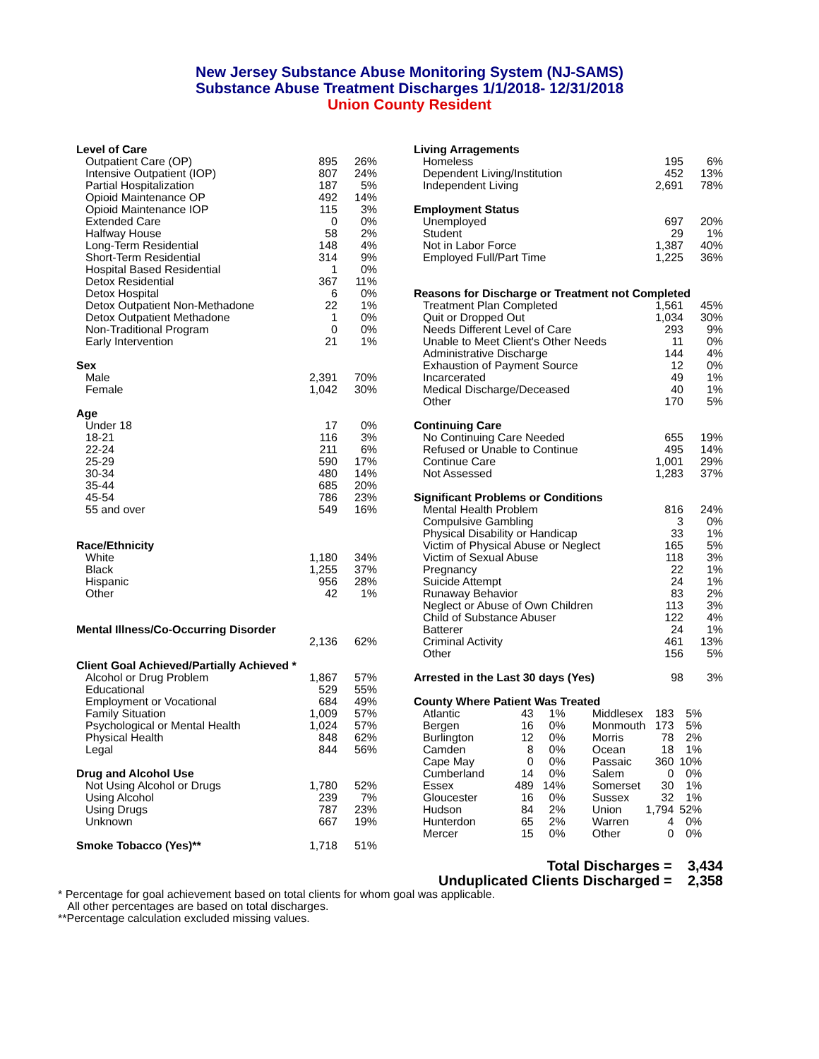New Jersey Substance Abuse Monitoring System (NJ-SAMS)
Substance Abuse Treatment Discharges 1/1/2018- 12/31/2018
Union County Resident
| Level of Care | | |
| --- | --- | --- |
| Outpatient Care (OP) | 895 | 26% |
| Intensive Outpatient (IOP) | 807 | 24% |
| Partial Hospitalization | 187 | 5% |
| Opioid Maintenance OP | 492 | 14% |
| Opioid Maintenance IOP | 115 | 3% |
| Extended Care | 0 | 0% |
| Halfway House | 58 | 2% |
| Long-Term Residential | 148 | 4% |
| Short-Term Residential | 314 | 9% |
| Hospital Based Residential | 1 | 0% |
| Detox Residential | 367 | 11% |
| Detox Hospital | 6 | 0% |
| Detox Outpatient Non-Methadone | 22 | 1% |
| Detox Outpatient Methadone | 1 | 0% |
| Non-Traditional Program | 0 | 0% |
| Early Intervention | 21 | 1% |
| Sex | | |
| Male | 2,391 | 70% |
| Female | 1,042 | 30% |
| Age | | |
| Under 18 | 17 | 0% |
| 18-21 | 116 | 3% |
| 22-24 | 211 | 6% |
| 25-29 | 590 | 17% |
| 30-34 | 480 | 14% |
| 35-44 | 685 | 20% |
| 45-54 | 786 | 23% |
| 55 and over | 549 | 16% |
| Race/Ethnicity | | |
| White | 1,180 | 34% |
| Black | 1,255 | 37% |
| Hispanic | 956 | 28% |
| Other | 42 | 1% |
| Mental Illness/Co-Occurring Disorder | | |
| | 2,136 | 62% |
| Client Goal Achieved/Partially Achieved * | | |
| Alcohol or Drug Problem | 1,867 | 57% |
| Educational | 529 | 55% |
| Employment or Vocational | 684 | 49% |
| Family Situation | 1,009 | 57% |
| Psychological or Mental Health | 1,024 | 57% |
| Physical Health | 848 | 62% |
| Legal | 844 | 56% |
| Drug and Alcohol Use | | |
| Not Using Alcohol or Drugs | 1,780 | 52% |
| Using Alcohol | 239 | 7% |
| Using Drugs | 787 | 23% |
| Unknown | 667 | 19% |
| Smoke Tobacco (Yes)** | 1,718 | 51% |
| Living Arragements | | |
| --- | --- | --- |
| Homeless | 195 | 6% |
| Dependent Living/Institution | 452 | 13% |
| Independent Living | 2,691 | 78% |
| Employment Status | | |
| Unemployed | 697 | 20% |
| Student | 29 | 1% |
| Not in Labor Force | 1,387 | 40% |
| Employed Full/Part Time | 1,225 | 36% |
| Reasons for Discharge or Treatment not Completed | | |
| Treatment Plan Completed | 1,561 | 45% |
| Quit or Dropped Out | 1,034 | 30% |
| Needs Different Level of Care | 293 | 9% |
| Unable to Meet Client's Other Needs | 11 | 0% |
| Administrative Discharge | 144 | 4% |
| Exhaustion of Payment Source | 12 | 0% |
| Incarcerated | 49 | 1% |
| Medical Discharge/Deceased | 40 | 1% |
| Other | 170 | 5% |
| Continuing Care | | |
| No Continuing Care Needed | 655 | 19% |
| Refused or Unable to Continue | 495 | 14% |
| Continue Care | 1,001 | 29% |
| Not Assessed | 1,283 | 37% |
| Significant Problems or Conditions | | |
| Mental Health Problem | 816 | 24% |
| Compulsive Gambling | 3 | 0% |
| Physical Disability or Handicap | 33 | 1% |
| Victim of Physical Abuse or Neglect | 165 | 5% |
| Victim of Sexual Abuse | 118 | 3% |
| Pregnancy | 22 | 1% |
| Suicide Attempt | 24 | 1% |
| Runaway Behavior | 83 | 2% |
| Neglect or Abuse of Own Children | 113 | 3% |
| Child of Substance Abuser | 122 | 4% |
| Batterer | 24 | 1% |
| Criminal Activity | 461 | 13% |
| Other | 156 | 5% |
| Arrested in the Last 30 days (Yes) | 98 | 3% |
| County Where Patient Was Treated | | | | | |
| --- | --- | --- | --- | --- | --- |
| Atlantic | 43 | 1% | Middlesex | 183 | 5% |
| Bergen | 16 | 0% | Monmouth | 173 | 5% |
| Burlington | 12 | 0% | Morris | 78 | 2% |
| Camden | 8 | 0% | Ocean | 18 | 1% |
| Cape May | 0 | 0% | Passaic | 360 | 10% |
| Cumberland | 14 | 0% | Salem | 0 | 0% |
| Essex | 489 | 14% | Somerset | 30 | 1% |
| Gloucester | 16 | 0% | Sussex | 32 | 1% |
| Hudson | 84 | 2% | Union | 1,794 | 52% |
| Hunterdon | 65 | 2% | Warren | 4 | 0% |
| Mercer | 15 | 0% | Other | 0 | 0% |
Total Discharges = 3,434
Unduplicated Clients Discharged = 2,358
* Percentage for goal achievement based on total clients for whom goal was applicable.
All other percentages are based on total discharges.
**Percentage calculation excluded missing values.